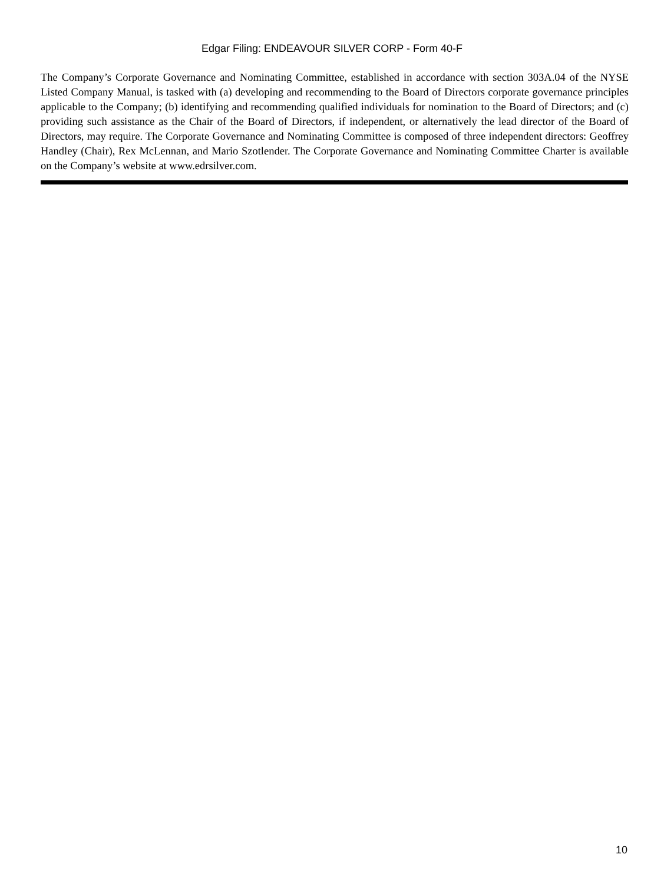Edgar Filing: ENDEAVOUR SILVER CORP - Form 40-F
The Company’s Corporate Governance and Nominating Committee, established in accordance with section 303A.04 of the NYSE Listed Company Manual, is tasked with (a) developing and recommending to the Board of Directors corporate governance principles applicable to the Company; (b) identifying and recommending qualified individuals for nomination to the Board of Directors; and (c) providing such assistance as the Chair of the Board of Directors, if independent, or alternatively the lead director of the Board of Directors, may require. The Corporate Governance and Nominating Committee is composed of three independent directors: Geoffrey Handley (Chair), Rex McLennan, and Mario Szotlender. The Corporate Governance and Nominating Committee Charter is available on the Company’s website at www.edrsilver.com.
10